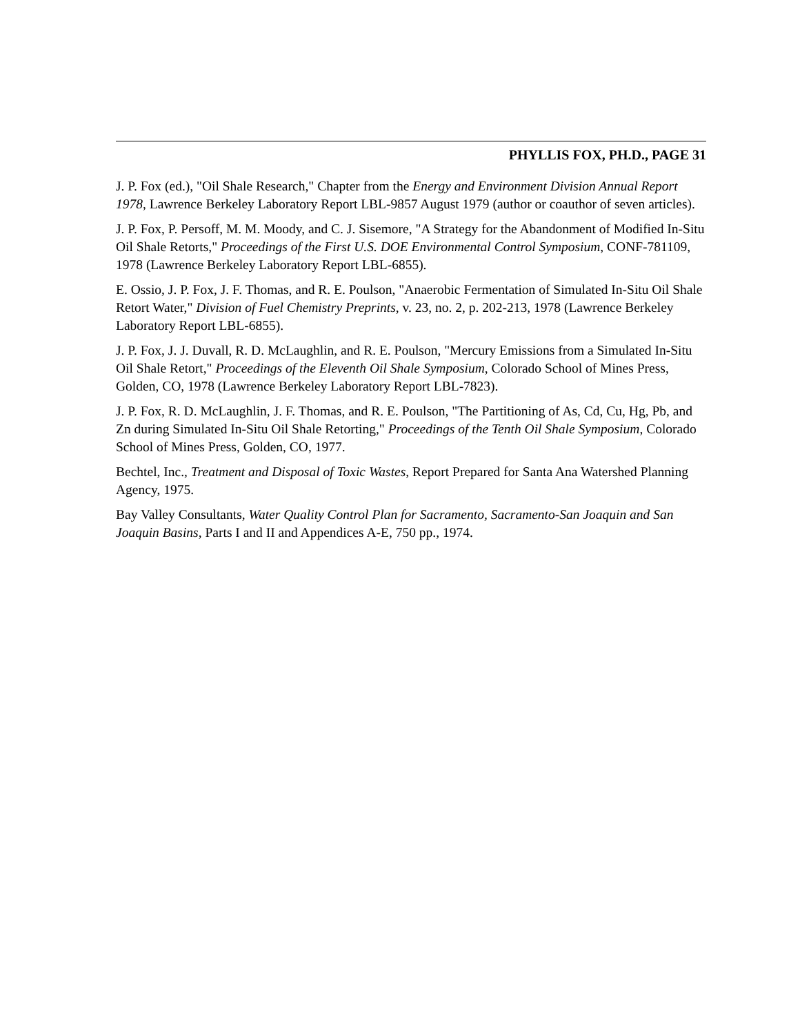PHYLLIS FOX, PH.D., PAGE 31
J. P. Fox (ed.), "Oil Shale Research," Chapter from the Energy and Environment Division Annual Report 1978, Lawrence Berkeley Laboratory Report LBL-9857 August 1979 (author or coauthor of seven articles).
J. P. Fox, P. Persoff, M. M. Moody, and C. J. Sisemore, "A Strategy for the Abandonment of Modified In-Situ Oil Shale Retorts," Proceedings of the First U.S. DOE Environmental Control Symposium, CONF-781109, 1978 (Lawrence Berkeley Laboratory Report LBL-6855).
E. Ossio, J. P. Fox, J. F. Thomas, and R. E. Poulson, "Anaerobic Fermentation of Simulated In-Situ Oil Shale Retort Water," Division of Fuel Chemistry Preprints, v. 23, no. 2, p. 202-213, 1978 (Lawrence Berkeley Laboratory Report LBL-6855).
J. P. Fox, J. J. Duvall, R. D. McLaughlin, and R. E. Poulson, "Mercury Emissions from a Simulated In-Situ Oil Shale Retort," Proceedings of the Eleventh Oil Shale Symposium, Colorado School of Mines Press, Golden, CO, 1978 (Lawrence Berkeley Laboratory Report LBL-7823).
J. P. Fox, R. D. McLaughlin, J. F. Thomas, and R. E. Poulson, "The Partitioning of As, Cd, Cu, Hg, Pb, and Zn during Simulated In-Situ Oil Shale Retorting," Proceedings of the Tenth Oil Shale Symposium, Colorado School of Mines Press, Golden, CO, 1977.
Bechtel, Inc., Treatment and Disposal of Toxic Wastes, Report Prepared for Santa Ana Watershed Planning Agency, 1975.
Bay Valley Consultants, Water Quality Control Plan for Sacramento, Sacramento-San Joaquin and San Joaquin Basins, Parts I and II and Appendices A-E, 750 pp., 1974.